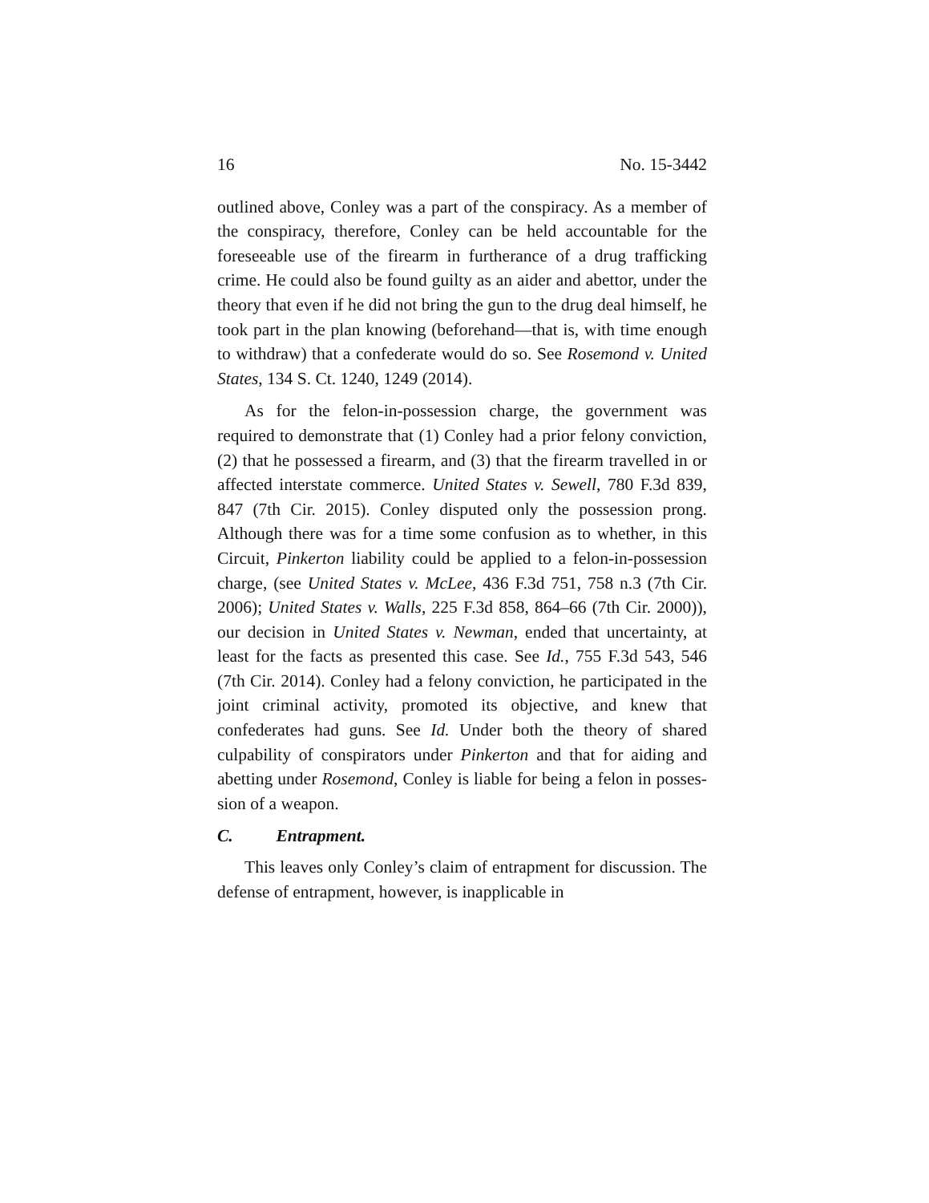16 No. 15-3442
outlined above, Conley was a part of the conspiracy. As a member of the conspiracy, therefore, Conley can be held ac­countable for the foreseeable use of the firearm in further­ance of a drug trafficking crime. He could also be found guilty as an aider and abettor, under the theory that even if he did not bring the gun to the drug deal himself, he took part in the plan knowing (beforehand—that is, with time enough to withdraw) that a confederate would do so. See Rosemond v. United States, 134 S. Ct. 1240, 1249 (2014).
As for the felon-in-possession charge, the government was required to demonstrate that (1) Conley had a prior fel­ony conviction, (2) that he possessed a firearm, and (3) that the firearm travelled in or affected interstate commerce. United States v. Sewell, 780 F.3d 839, 847 (7th Cir. 2015). Con­ley disputed only the possession prong. Although there was for a time some confusion as to whether, in this Circuit, Pink­erton liability could be applied to a felon-in-possession charge, (see United States v. McLee, 436 F.3d 751, 758 n.3 (7th Cir. 2006); United States v. Walls, 225 F.3d 858, 864–66 (7th Cir. 2000)), our decision in United States v. Newman, ended that uncertainty, at least for the facts as presented this case. See Id., 755 F.3d 543, 546 (7th Cir. 2014). Conley had a felony conviction, he participated in the joint criminal activity, promoted its objective, and knew that confederates had guns. See Id. Under both the theory of shared culpability of conspirators under Pinkerton and that for aiding and abetting under Rosemond, Conley is liable for being a felon in posses­sion of a weapon.
C. Entrapment.
This leaves only Conley’s claim of entrapment for discus­sion. The defense of entrapment, however, is inapplicable in